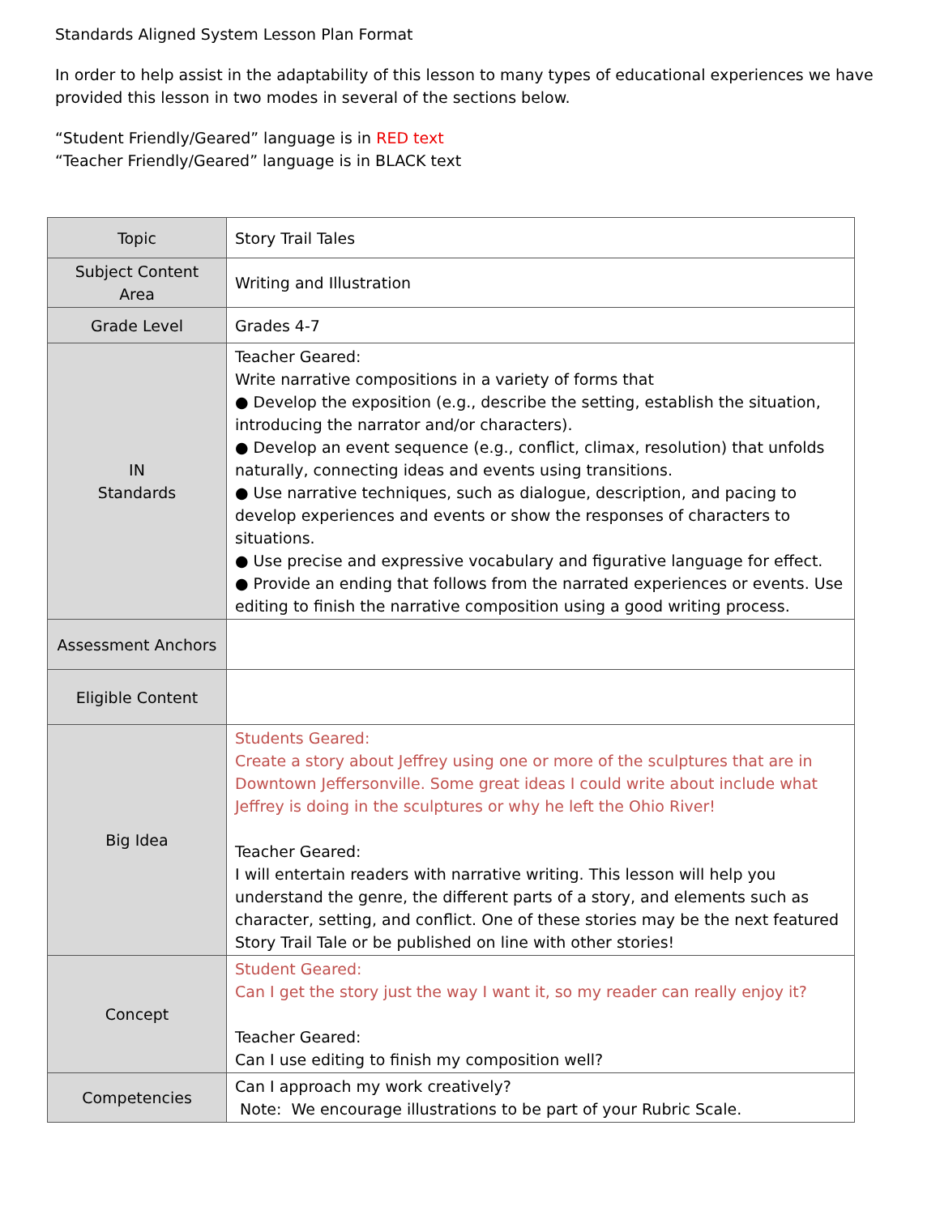Standards Aligned System Lesson Plan Format
In order to help assist in the adaptability of this lesson to many types of educational experiences we have provided this lesson in two modes in several of the sections below.
“Student Friendly/Geared” language is in RED text
“Teacher Friendly/Geared” language is in BLACK text
| Topic | Story Trail Tales |
| Subject Content Area | Writing and Illustration |
| Grade Level | Grades 4-7 |
| IN Standards | Teacher Geared: Write narrative compositions in a variety of forms that ● Develop the exposition (e.g., describe the setting, establish the situation, introducing the narrator and/or characters). ● Develop an event sequence (e.g., conflict, climax, resolution) that unfolds naturally, connecting ideas and events using transitions. ● Use narrative techniques, such as dialogue, description, and pacing to develop experiences and events or show the responses of characters to situations. ● Use precise and expressive vocabulary and figurative language for effect. ● Provide an ending that follows from the narrated experiences or events. Use editing to finish the narrative composition using a good writing process. |
| Assessment Anchors | |
| Eligible Content | |
| Big Idea | Students Geared: Create a story about Jeffrey using one or more of the sculptures that are in Downtown Jeffersonville. Some great ideas I could write about include what Jeffrey is doing in the sculptures or why he left the Ohio River! Teacher Geared: I will entertain readers with narrative writing. This lesson will help you understand the genre, the different parts of a story, and elements such as character, setting, and conflict. One of these stories may be the next featured Story Trail Tale or be published on line with other stories! |
| Concept | Student Geared: Can I get the story just the way I want it, so my reader can really enjoy it? Teacher Geared: Can I use editing to finish my composition well? |
| Competencies | Can I approach my work creatively? Note: We encourage illustrations to be part of your Rubric Scale. |